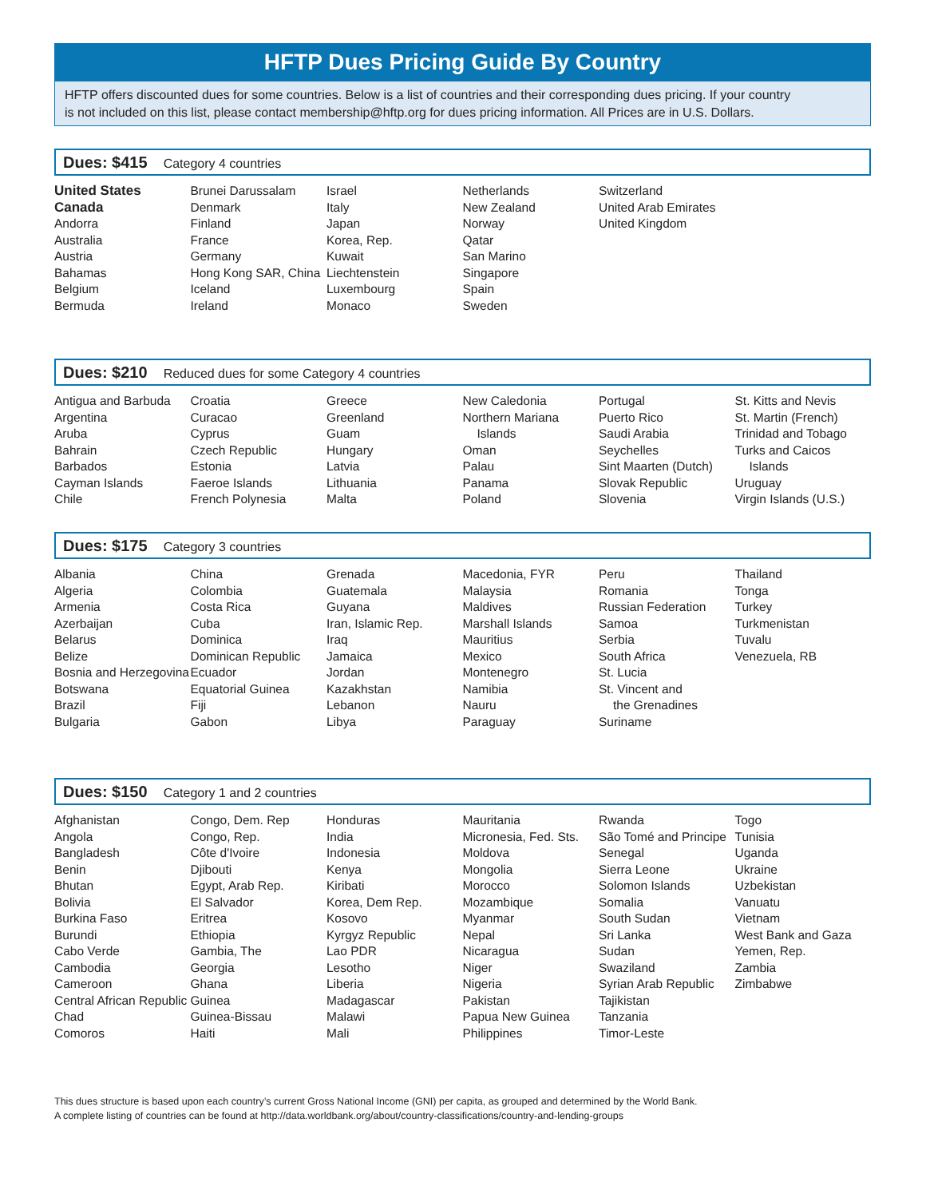HFTP Dues Pricing Guide By Country
HFTP offers discounted dues for some countries. Below is a list of countries and their corresponding dues pricing. If your country
is not included on this list, please contact membership@hftp.org for dues pricing information. All Prices are in U.S. Dollars.
Dues: $415 Category 4 countries
United States
Canada
Andorra
Australia
Austria
Bahamas
Belgium
Bermuda
Brunei Darussalam
Denmark
Finland
France
Germany
Hong Kong SAR, China
Iceland
Ireland
Israel
Italy
Japan
Korea, Rep.
Kuwait
Liechtenstein
Luxembourg
Monaco
Netherlands
New Zealand
Norway
Qatar
San Marino
Singapore
Spain
Sweden
Switzerland
United Arab Emirates
United Kingdom
Dues: $210 Reduced dues for some Category 4 countries
Antigua and Barbuda
Argentina
Aruba
Bahrain
Barbados
Cayman Islands
Chile
Croatia
Curacao
Cyprus
Czech Republic
Estonia
Faeroe Islands
French Polynesia
Greece
Greenland
Guam
Hungary
Latvia
Lithuania
Malta
New Caledonia
Northern Mariana
Islands
Oman
Palau
Panama
Poland
Portugal
Puerto Rico
Saudi Arabia
Seychelles
Sint Maarten (Dutch)
Slovak Republic
Slovenia
St. Kitts and Nevis
St. Martin (French)
Trinidad and Tobago
Turks and Caicos
Islands
Uruguay
Virgin Islands (U.S.)
Dues: $175 Category 3 countries
Albania
Algeria
Armenia
Azerbaijan
Belarus
Belize
Bosnia and Herzegovina
Botswana
Brazil
Bulgaria
China
Colombia
Costa Rica
Cuba
Dominica
Dominican Republic
Ecuador
Equatorial Guinea
Fiji
Gabon
Grenada
Guatemala
Guyana
Iran, Islamic Rep.
Iraq
Jamaica
Jordan
Kazakhstan
Lebanon
Libya
Macedonia, FYR
Malaysia
Maldives
Marshall Islands
Mauritius
Mexico
Montenegro
Namibia
Nauru
Paraguay
Peru
Romania
Russian Federation
Samoa
Serbia
South Africa
St. Lucia
St. Vincent and
the Grenadines
Suriname
Thailand
Tonga
Turkey
Turkmenistan
Tuvalu
Venezuela, RB
Dues: $150 Category 1 and 2 countries
Afghanistan
Angola
Bangladesh
Benin
Bhutan
Bolivia
Burkina Faso
Burundi
Cabo Verde
Cambodia
Cameroon
Central African Republic
Chad
Comoros
Congo, Dem. Rep
Congo, Rep.
Côte d'Ivoire
Djibouti
Egypt, Arab Rep.
El Salvador
Eritrea
Ethiopia
Gambia, The
Georgia
Ghana
Guinea
Guinea-Bissau
Haiti
Honduras
India
Indonesia
Kenya
Kiribati
Korea, Dem Rep.
Kosovo
Kyrgyz Republic
Lao PDR
Lesotho
Liberia
Madagascar
Malawi
Mali
Mauritania
Micronesia, Fed. Sts.
Moldova
Mongolia
Morocco
Mozambique
Myanmar
Nepal
Nicaragua
Niger
Nigeria
Pakistan
Papua New Guinea
Philippines
Rwanda
São Tomé and Principe
Senegal
Sierra Leone
Solomon Islands
Somalia
South Sudan
Sri Lanka
Sudan
Swaziland
Syrian Arab Republic
Tajikistan
Tanzania
Timor-Leste
Togo
Tunisia
Uganda
Ukraine
Uzbekistan
Vanuatu
Vietnam
West Bank and Gaza
Yemen, Rep.
Zambia
Zimbabwe
This dues structure is based upon each country’s current Gross National Income (GNI) per capita, as grouped and determined by the World Bank.
A complete listing of countries can be found at http://data.worldbank.org/about/country-classifications/country-and-lending-groups